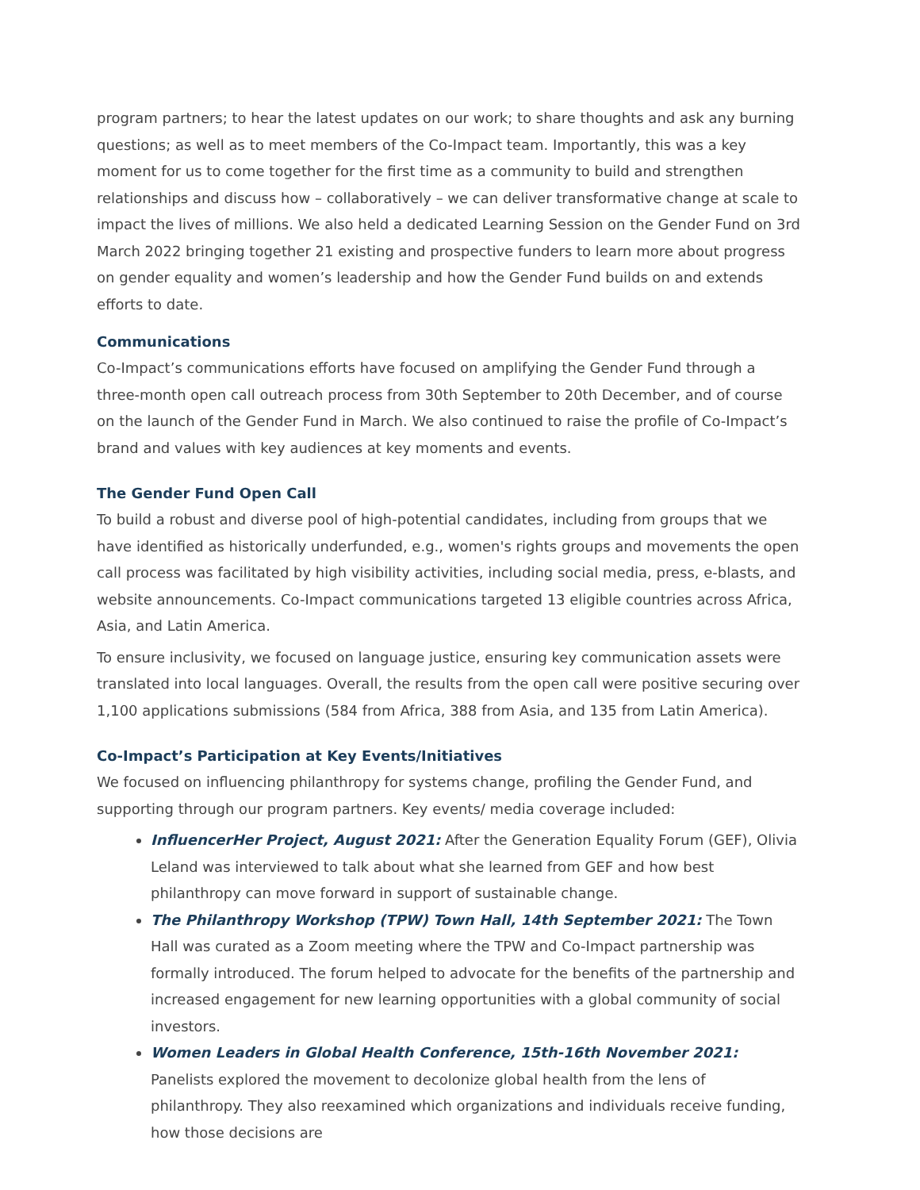program partners; to hear the latest updates on our work; to share thoughts and ask any burning questions; as well as to meet members of the Co-Impact team. Importantly, this was a key moment for us to come together for the first time as a community to build and strengthen relationships and discuss how – collaboratively – we can deliver transformative change at scale to impact the lives of millions. We also held a dedicated Learning Session on the Gender Fund on 3rd March 2022 bringing together 21 existing and prospective funders to learn more about progress on gender equality and women’s leadership and how the Gender Fund builds on and extends efforts to date.
Communications
Co-Impact’s communications efforts have focused on amplifying the Gender Fund through a three-month open call outreach process from 30th September to 20th December, and of course on the launch of the Gender Fund in March. We also continued to raise the profile of Co-Impact’s brand and values with key audiences at key moments and events.
The Gender Fund Open Call
To build a robust and diverse pool of high-potential candidates, including from groups that we have identified as historically underfunded, e.g., women's rights groups and movements the open call process was facilitated by high visibility activities, including social media, press, e-blasts, and website announcements. Co-Impact communications targeted 13 eligible countries across Africa, Asia, and Latin America.
To ensure inclusivity, we focused on language justice, ensuring key communication assets were translated into local languages. Overall, the results from the open call were positive securing over 1,100 applications submissions (584 from Africa, 388 from Asia, and 135 from Latin America).
Co-Impact’s Participation at Key Events/Initiatives
We focused on influencing philanthropy for systems change, profiling the Gender Fund, and supporting through our program partners. Key events/ media coverage included:
InfluencerHer Project, August 2021: After the Generation Equality Forum (GEF), Olivia Leland was interviewed to talk about what she learned from GEF and how best philanthropy can move forward in support of sustainable change.
The Philanthropy Workshop (TPW) Town Hall, 14th September 2021: The Town Hall was curated as a Zoom meeting where the TPW and Co-Impact partnership was formally introduced. The forum helped to advocate for the benefits of the partnership and increased engagement for new learning opportunities with a global community of social investors.
Women Leaders in Global Health Conference, 15th-16th November 2021: Panelists explored the movement to decolonize global health from the lens of philanthropy. They also reexamined which organizations and individuals receive funding, how those decisions are